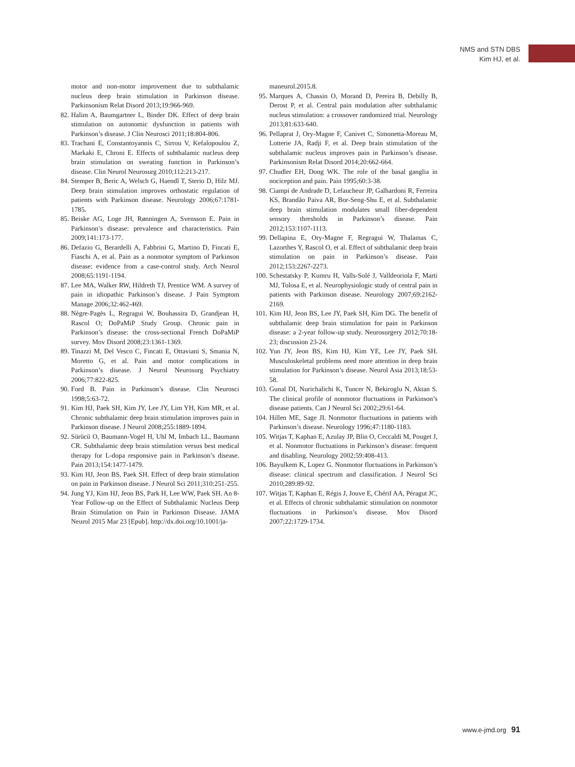NMS and STN DBS
Kim HJ, et al.
motor and non-motor improvement due to subthalamic nucleus deep brain stimulation in Parkinson disease. Parkinsonism Relat Disord 2013;19:966-969.
82. Halim A, Baumgartner L, Binder DK. Effect of deep brain stimulation on autonomic dysfunction in patients with Parkinson’s disease. J Clin Neurosci 2011;18:804-806.
83. Trachani E, Constantoyannis C, Sirrou V, Kefalopoulou Z, Markaki E, Chroni E. Effects of subthalamic nucleus deep brain stimulation on sweating function in Parkinson’s disease. Clin Neurol Neurosurg 2010;112:213-217.
84. Stemper B, Beric A, Welsch G, Haendl T, Sterio D, Hilz MJ. Deep brain stimulation improves orthostatic regulation of patients with Parkinson disease. Neurology 2006;67:1781-1785.
85. Beiske AG, Loge JH, Rønningen A, Svensson E. Pain in Parkinson’s disease: prevalence and characteristics. Pain 2009;141:173-177.
86. Defazio G, Berardelli A, Fabbrini G, Martino D, Fincati E, Fiaschi A, et al. Pain as a nonmotor symptom of Parkinson disease: evidence from a case-control study. Arch Neurol 2008;65:1191-1194.
87. Lee MA, Walker RW, Hildreth TJ, Prentice WM. A survey of pain in idiopathic Parkinson’s disease. J Pain Symptom Manage 2006;32:462-469.
88. Nègre-Pagès L, Regragui W, Bouhassira D, Grandjean H, Rascol O; DoPaMiP Study Group. Chronic pain in Parkinson’s disease: the cross-sectional French DoPaMiP survey. Mov Disord 2008;23:1361-1369.
89. Tinazzi M, Del Vesco C, Fincati E, Ottaviani S, Smania N, Moretto G, et al. Pain and motor complications in Parkinson’s disease. J Neurol Neurosurg Psychiatry 2006;77:822-825.
90. Ford B. Pain in Parkinson’s disease. Clin Neurosci 1998;5:63-72.
91. Kim HJ, Paek SH, Kim JY, Lee JY, Lim YH, Kim MR, et al. Chronic subthalamic deep brain stimulation improves pain in Parkinson disease. J Neurol 2008;255:1889-1894.
92. Sürücü O, Baumann-Vogel H, Uhl M, Imbach LL, Baumann CR. Subthalamic deep brain stimulation versus best medical therapy for L-dopa responsive pain in Parkinson’s disease. Pain 2013;154:1477-1479.
93. Kim HJ, Jeon BS, Paek SH. Effect of deep brain stimulation on pain in Parkinson disease. J Neurol Sci 2011;310:251-255.
94. Jung YJ, Kim HJ, Jeon BS, Park H, Lee WW, Paek SH. An 8-Year Follow-up on the Effect of Subthalamic Nucleus Deep Brain Stimulation on Pain in Parkinson Disease. JAMA Neurol 2015 Mar 23 [Epub]. http://dx.doi.org/10.1001/ja-
maneurol.2015.8.
95. Marques A, Chassin O, Morand D, Pereira B, Debilly B, Derost P, et al. Central pain modulation after subthalamic nucleus stimulation: a crossover randomized trial. Neurology 2013;81:633-640.
96. Pellaprat J, Ory-Magne F, Canivet C, Simonetta-Moreau M, Lotterie JA, Radji F, et al. Deep brain stimulation of the subthalamic nucleus improves pain in Parkinson’s disease. Parkinsonism Relat Disord 2014;20:662-664.
97. Chudler EH, Dong WK. The role of the basal ganglia in nociception and pain. Pain 1995;60:3-38.
98. Ciampi de Andrade D, Lefaucheur JP, Galhardoni R, Ferreira KS, Brandão Paiva AR, Bor-Seng-Shu E, et al. Subthalamic deep brain stimulation modulates small fiber-dependent sensory thresholds in Parkinson’s disease. Pain 2012;153:1107-1113.
99. Dellapina E, Ory-Magne F, Regragui W, Thalamas C, Lazorthes Y, Rascol O, et al. Effect of subthalamic deep brain stimulation on pain in Parkinson’s disease. Pain 2012;153:2267-2273.
100. Schestatsky P, Kumru H, Valls-Solé J, Valldeoriola F, Marti MJ, Tolosa E, et al. Neurophysiologic study of central pain in patients with Parkinson disease. Neurology 2007;69:2162-2169.
101. Kim HJ, Jeon BS, Lee JY, Paek SH, Kim DG. The benefit of subthalamic deep brain stimulation for pain in Parkinson disease: a 2-year follow-up study. Neurosurgery 2012;70:18-23; discussion 23-24.
102. Yun JY, Jeon BS, Kim HJ, Kim YE, Lee JY, Paek SH. Musculoskeletal problems need more attention in deep brain stimulation for Parkinson’s disease. Neurol Asia 2013;18:53-58.
103. Gunal DI, Nurichalichi K, Tuncer N, Bekiroglu N, Aktan S. The clinical profile of nonmotor fluctuations in Parkinson’s disease patients. Can J Neurol Sci 2002;29:61-64.
104. Hillen ME, Sage JI. Nonmotor fluctuations in patients with Parkinson’s disease. Neurology 1996;47:1180-1183.
105. Witjas T, Kaphan E, Azulay JP, Blin O, Ceccaldi M, Pouget J, et al. Nonmotor fluctuations in Parkinson’s disease: frequent and disabling. Neurology 2002;59:408-413.
106. Bayulkem K, Lopez G. Nonmotor fluctuations in Parkinson’s disease: clinical spectrum and classification. J Neurol Sci 2010;289:89-92.
107. Witjas T, Kaphan E, Régis J, Jouve E, Chérif AA, Péragut JC, et al. Effects of chronic subthalamic stimulation on nonmotor fluctuations in Parkinson’s disease. Mov Disord 2007;22:1729-1734.
www.e-jmd.org 91